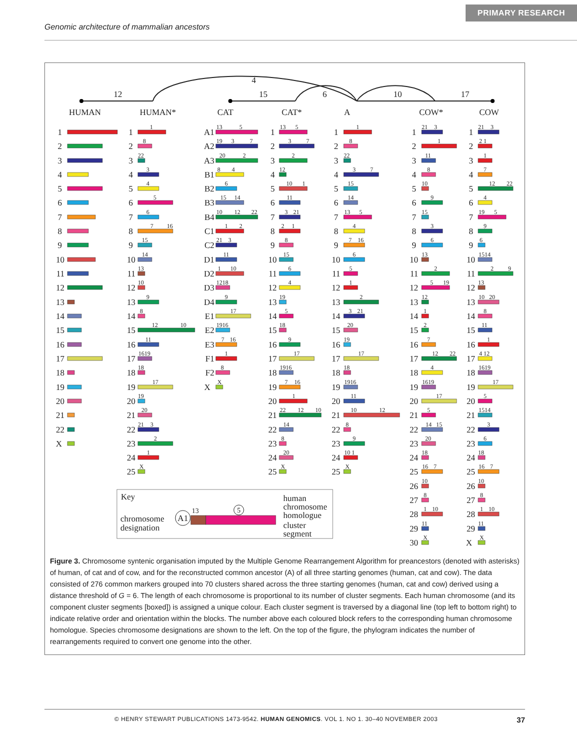Genomic architecture of mammalian ancestors PRIMARY RESEARCH
12
4
15
6
10
17
HUMAN
HUMAN*
CAT
CAT*
A
COW*
COW
1
2
3
4
5
6
7
8
9
10
11
12
13
14
15
16
17
18
19
20
21
22
X
1
1
2
8
3
22
4
3
5
4
6
5
7
6
8
7
16
9
15
10
14
11
13
12
10
13
9
14
8
15
12
10
16
11
17
1619
18
18
19
17
20
19
21
20
22
21
3
23
2
24
1
25
X
A1
13
5
A2
19
3
7
A3
20
2
B1
8
4
B2
6
B3
15
14
B4
10
12
22
C1
1
2
C2
21
3
D1
11
D2
1
10
D3
1218
D4
9
E1
17
E2
1916
E3
7
16
F1
1
F2
8
X
X
1
13
5
2
3
7
3
2
4
12
5
10
1
6
11
7
3
21
8
2
1
9
8
10
15
11
6
12
4
13
19
14
5
15
18
16
9
17
17
18
1916
19
7
16
20
1
21
22
12
10
22
14
23
8
24
20
25
X
1
1
2
8
3
22
4
3
7
5
15
6
14
7
13
5
8
4
9
7
16
10
6
11
5
12
1
13
2
14
3
21
15
20
16
19
17
17
18
18
19
1916
20
11
21
10
12
22
8
23
9
24
10 1
25
X
1
21
3
2
1
3
11
4
8
5
10
6
9
7
15
8
3
9
6
10
13
11
2
12
5
19
13
12
14
1
15
2
16
7
17
12
22
18
4
19
1619
20
17
21
5
22
14
15
23
20
24
18
25
16
7
26
10
27
8
28
1
10
29
11
30
X
1
21
3
2
2 1
3
1
4
7
5
12
22
6
4
7
19
5
8
9
9
6
10
1514
11
2
9
12
13
13
10
20
14
8
15
11
16
1
17
4 12
18
1619
19
17
20
5
21
1514
22
3
23
6
24
18
25
16
7
26
10
27
8
28
1
10
29
11
X
X
Key
chromosome
designation
A1
13
5
human
chromosome
homologue
cluster
segment
Figure 3. Chromosome syntenic organisation imputed by the Multiple Genome Rearrangement Algorithm for preancestors (denoted with asterisks) of human, of cat and of cow, and for the reconstructed common ancestor (A) of all three starting genomes (human, cat and cow). The data consisted of 276 common markers grouped into 70 clusters shared across the three starting genomes (human, cat and cow) derived using a distance threshold of G = 6. The length of each chromosome is proportional to its number of cluster segments. Each human chromosome (and its component cluster segments [boxed]) is assigned a unique colour. Each cluster segment is traversed by a diagonal line (top left to bottom right) to indicate relative order and orientation within the blocks. The number above each coloured block refers to the corresponding human chromosome homologue. Species chromosome designations are shown to the left. On the top of the figure, the phylogram indicates the number of rearrangements required to convert one genome into the other.
© HENRY STEWART PUBLICATIONS 1473-9542. HUMAN GENOMICS. VOL 1. NO 1. 30–40 NOVEMBER 2003 37